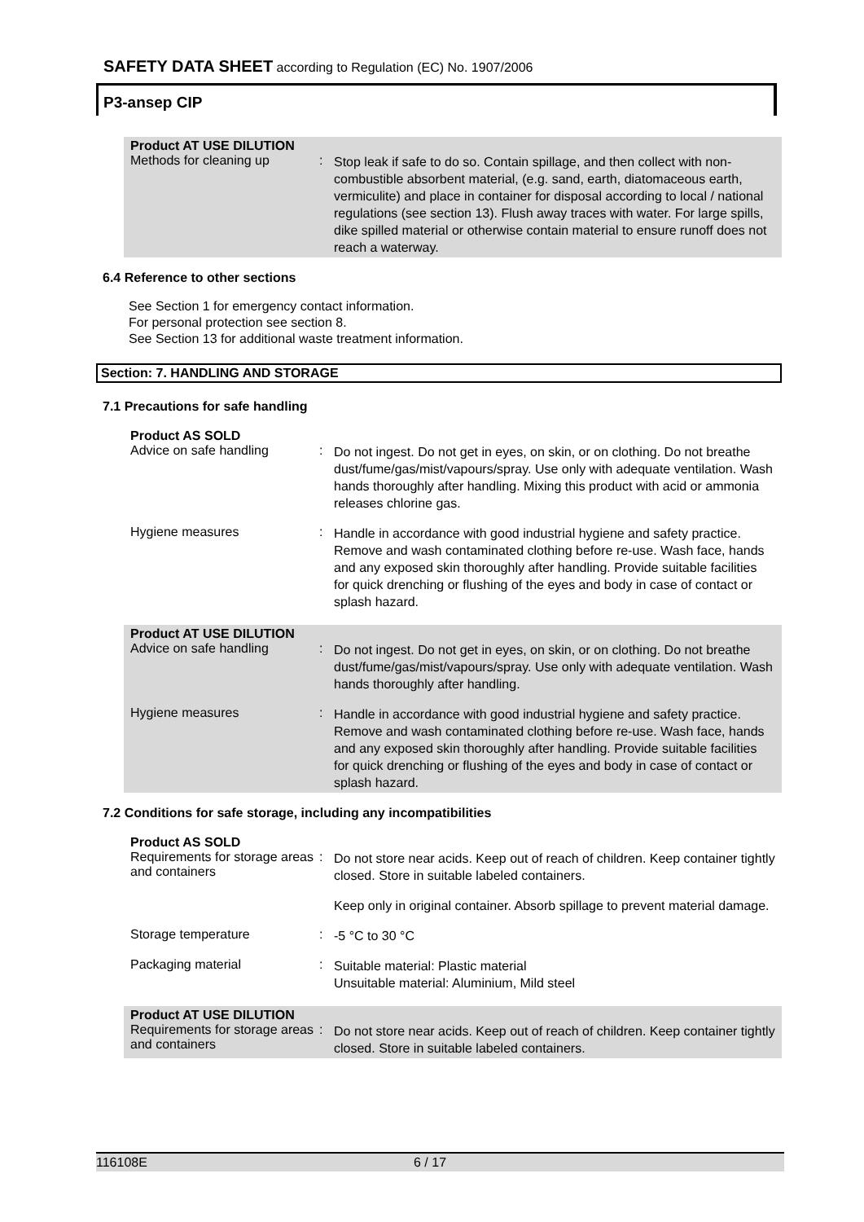SAFETY DATA SHEET according to Regulation (EC) No. 1907/2006
P3-ansep CIP
Product AT USE DILUTION
Methods for cleaning up :
Stop leak if safe to do so. Contain spillage, and then collect with non-combustible absorbent material, (e.g. sand, earth, diatomaceous earth, vermiculite) and place in container for disposal according to local / national regulations (see section 13). Flush away traces with water. For large spills, dike spilled material or otherwise contain material to ensure runoff does not reach a waterway.
6.4 Reference to other sections
See Section 1 for emergency contact information.
For personal protection see section 8.
See Section 13 for additional waste treatment information.
Section: 7. HANDLING AND STORAGE
7.1 Precautions for safe handling
Product AS SOLD
Advice on safe handling :
Do not ingest. Do not get in eyes, on skin, or on clothing. Do not breathe dust/fume/gas/mist/vapours/spray. Use only with adequate ventilation. Wash hands thoroughly after handling. Mixing this product with acid or ammonia releases chlorine gas.
Hygiene measures :
Handle in accordance with good industrial hygiene and safety practice. Remove and wash contaminated clothing before re-use. Wash face, hands and any exposed skin thoroughly after handling. Provide suitable facilities for quick drenching or flushing of the eyes and body in case of contact or splash hazard.
Product AT USE DILUTION
Advice on safe handling :
Do not ingest. Do not get in eyes, on skin, or on clothing. Do not breathe dust/fume/gas/mist/vapours/spray. Use only with adequate ventilation. Wash hands thoroughly after handling.
Hygiene measures :
Handle in accordance with good industrial hygiene and safety practice. Remove and wash contaminated clothing before re-use. Wash face, hands and any exposed skin thoroughly after handling. Provide suitable facilities for quick drenching or flushing of the eyes and body in case of contact or splash hazard.
7.2 Conditions for safe storage, including any incompatibilities
Product AS SOLD
Requirements for storage areas and containers
:
Do not store near acids. Keep out of reach of children. Keep container tightly closed. Store in suitable labeled containers.
Keep only in original container. Absorb spillage to prevent material damage.
Storage temperature :
-5 °C to 30 °C
Packaging material :
Suitable material: Plastic material
Unsuitable material: Aluminium, Mild steel
Product AT USE DILUTION
Requirements for storage areas and containers
:
Do not store near acids. Keep out of reach of children. Keep container tightly closed. Store in suitable labeled containers.
116108E 6 / 17